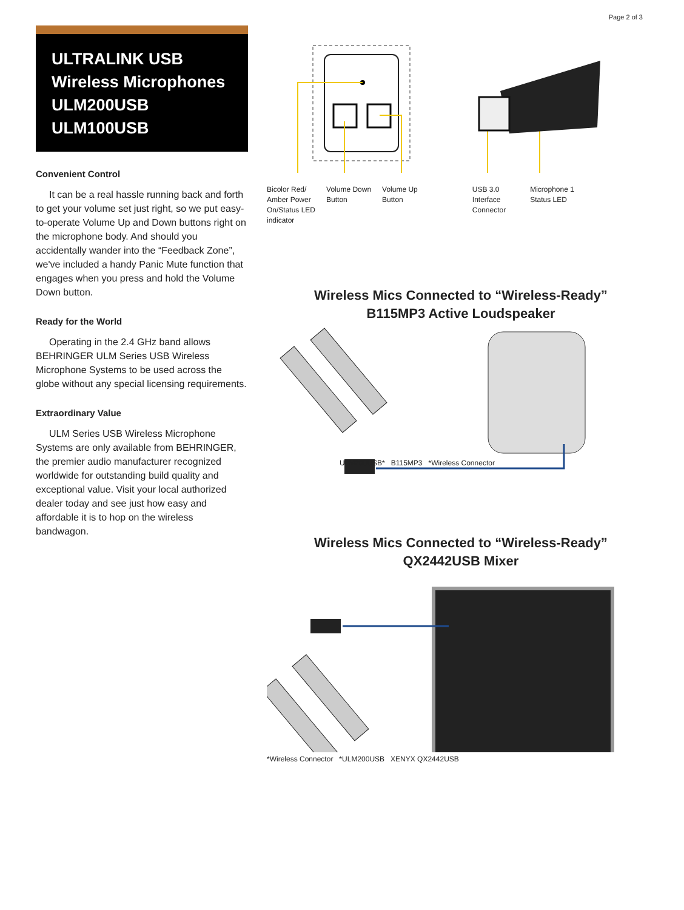Page 2 of 3
ULTRALINK USB
Wireless Microphones
ULM200USB
ULM100USB
Convenient Control
It can be a real hassle running back and forth to get your volume set just right, so we put easy-to-operate Volume Up and Down buttons right on the microphone body. And should you accidentally wander into the “Feedback Zone”, we've included a handy Panic Mute function that engages when you press and hold the Volume Down button.
Ready for the World
Operating in the 2.4 GHz band allows BEHRINGER ULM Series USB Wireless Microphone Systems to be used across the globe without any special licensing requirements.
Extraordinary Value
ULM Series USB Wireless Microphone Systems are only available from BEHRINGER, the premier audio manufacturer recognized worldwide for outstanding build quality and exceptional value. Visit your local authorized dealer today and see just how easy and affordable it is to hop on the wireless bandwagon.
Bicolor Red/
Amber Power
On/Status LED
indicator
Volume Down
Button
Volume Up
Button
USB 3.0
Interface
Connector
Microphone 1
Status LED
Wireless Mics Connected to “Wireless-Ready”
B115MP3 Active Loudspeaker
ULM200USB* B115MP3 *Wireless Connector
Wireless Mics Connected to “Wireless-Ready”
QX2442USB Mixer
*Wireless Connector *ULM200USB XENYX QX2442USB